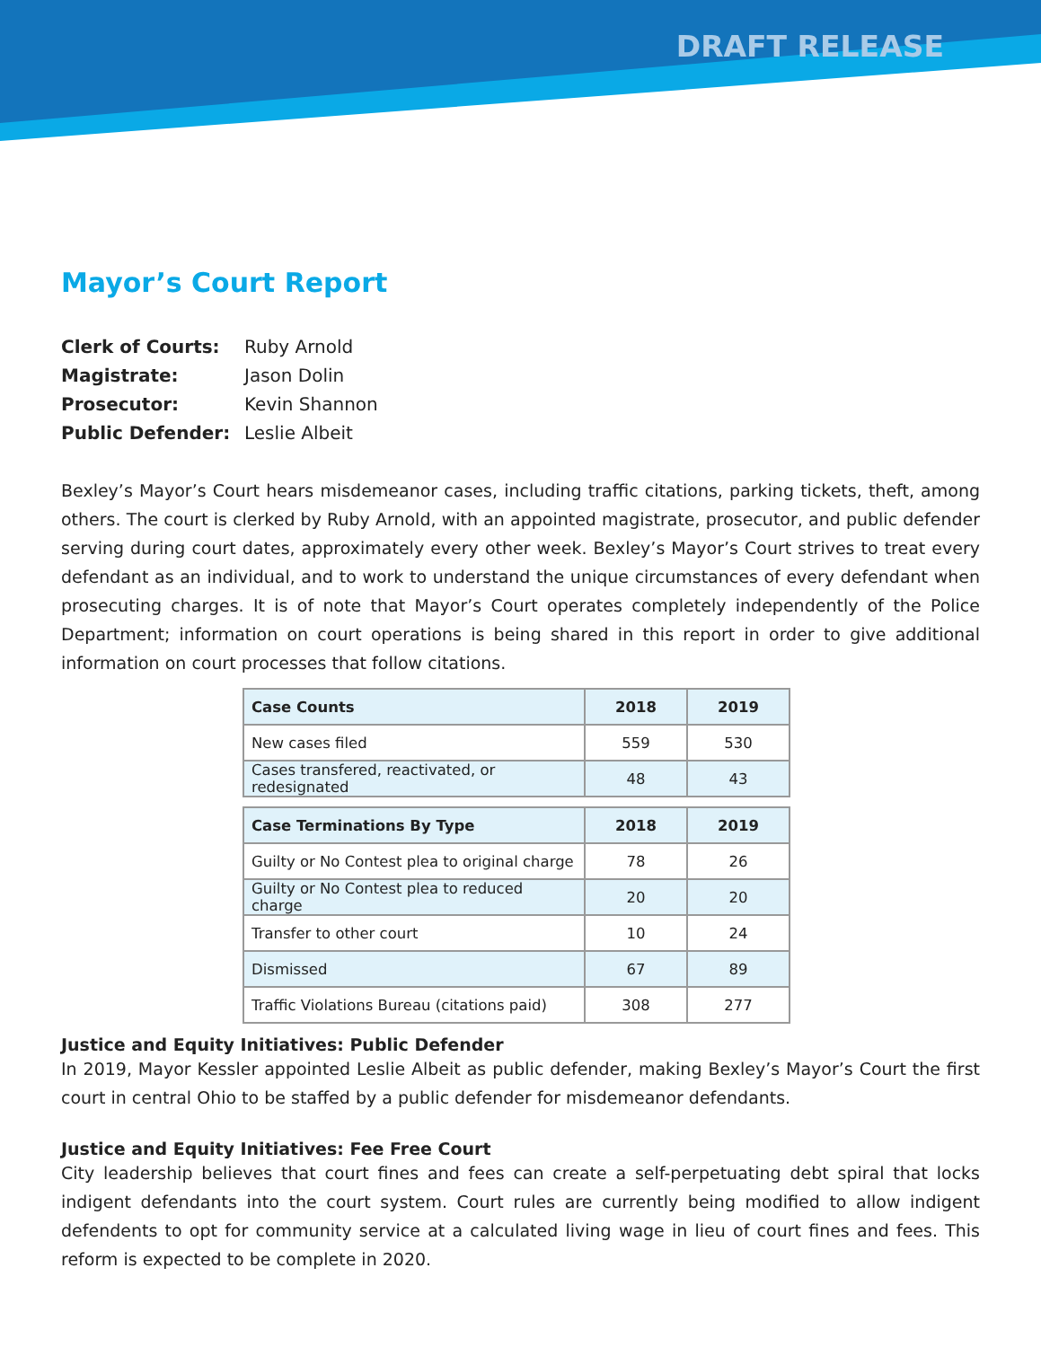DRAFT RELEASE
Mayor’s Court Report
| Clerk of Courts: | Ruby Arnold |
| Magistrate: | Jason Dolin |
| Prosecutor: | Kevin Shannon |
| Public Defender: | Leslie Albeit |
Bexley’s Mayor’s Court hears misdemeanor cases, including traffic citations, parking tickets, theft, among others. The court is clerked by Ruby Arnold, with an appointed magistrate, prosecutor, and public defender serving during court dates, approximately every other week. Bexley’s Mayor’s Court strives to treat every defendant as an individual, and to work to understand the unique circumstances of every defendant when prosecuting charges. It is of note that Mayor’s Court operates completely independently of the Police Department; information on court operations is being shared in this report in order to give additional information on court processes that follow citations.
| Case Counts | 2018 | 2019 |
| --- | --- | --- |
| New cases filed | 559 | 530 |
| Cases transfered, reactivated, or redesignated | 48 | 43 |
| Case Terminations By Type | 2018 | 2019 |
| --- | --- | --- |
| Guilty or No Contest plea to original charge | 78 | 26 |
| Guilty or No Contest plea to reduced charge | 20 | 20 |
| Transfer to other court | 10 | 24 |
| Dismissed | 67 | 89 |
| Traffic Violations Bureau (citations paid) | 308 | 277 |
Justice and Equity Initiatives: Public Defender
In 2019, Mayor Kessler appointed Leslie Albeit as public defender, making Bexley’s Mayor’s Court the first court in central Ohio to be staffed by a public defender for misdemeanor defendants.
Justice and Equity Initiatives: Fee Free Court
City leadership believes that court fines and fees can create a self-perpetuating debt spiral that locks indigent defendants into the court system. Court rules are currently being modified to allow indigent defendents to opt for community service at a calculated living wage in lieu of court fines and fees. This reform is expected to be complete in 2020.